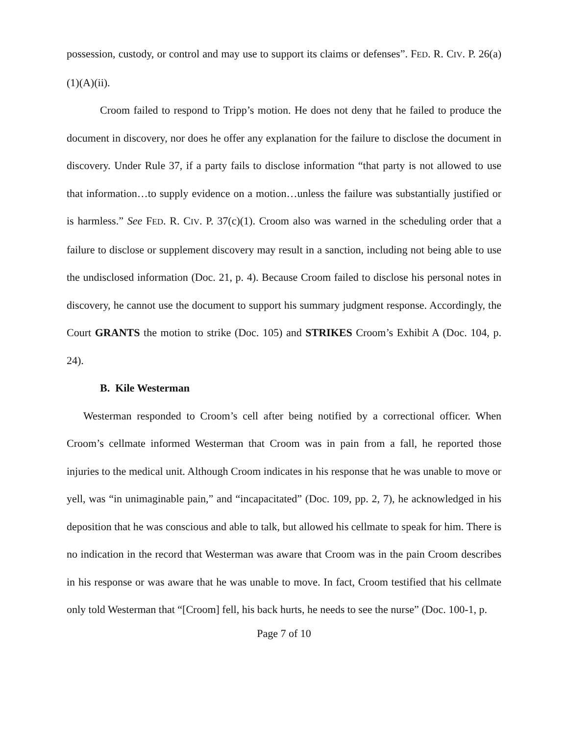possession, custody, or control and may use to support its claims or defenses”. FED. R. CIV. P. 26(a)(1)(A)(ii).
Croom failed to respond to Tripp’s motion. He does not deny that he failed to produce the document in discovery, nor does he offer any explanation for the failure to disclose the document in discovery. Under Rule 37, if a party fails to disclose information “that party is not allowed to use that information…to supply evidence on a motion…unless the failure was substantially justified or is harmless.” See FED. R. CIV. P. 37(c)(1). Croom also was warned in the scheduling order that a failure to disclose or supplement discovery may result in a sanction, including not being able to use the undisclosed information (Doc. 21, p. 4). Because Croom failed to disclose his personal notes in discovery, he cannot use the document to support his summary judgment response. Accordingly, the Court GRANTS the motion to strike (Doc. 105) and STRIKES Croom’s Exhibit A (Doc. 104, p. 24).
B. Kile Westerman
Westerman responded to Croom’s cell after being notified by a correctional officer. When Croom’s cellmate informed Westerman that Croom was in pain from a fall, he reported those injuries to the medical unit. Although Croom indicates in his response that he was unable to move or yell, was “in unimaginable pain,” and “incapacitated” (Doc. 109, pp. 2, 7), he acknowledged in his deposition that he was conscious and able to talk, but allowed his cellmate to speak for him. There is no indication in the record that Westerman was aware that Croom was in the pain Croom describes in his response or was aware that he was unable to move. In fact, Croom testified that his cellmate only told Westerman that “[Croom] fell, his back hurts, he needs to see the nurse” (Doc. 100-1, p.
Page 7 of 10